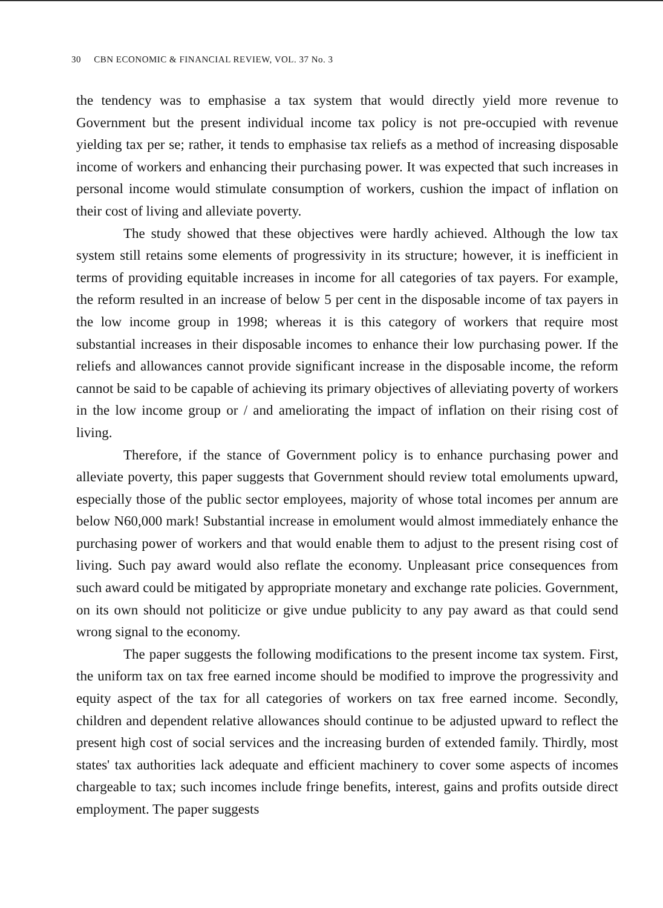30 CBN ECONOMIC & FINANCIAL REVIEW, VOL. 37 No. 3
the tendency was to emphasise a tax system that would directly yield more revenue to Government but the present individual income tax policy is not pre-occupied with revenue yielding tax per se; rather, it tends to emphasise tax reliefs as a method of increasing disposable income of workers and enhancing their purchasing power. It was expected that such increases in personal income would stimulate consumption of workers, cushion the impact of inflation on their cost of living and alleviate poverty.
The study showed that these objectives were hardly achieved. Although the low tax system still retains some elements of progressivity in its structure; however, it is inefficient in terms of providing equitable increases in income for all categories of tax payers. For example, the reform resulted in an increase of below 5 per cent in the disposable income of tax payers in the low income group in 1998; whereas it is this category of workers that require most substantial increases in their disposable incomes to enhance their low purchasing power. If the reliefs and allowances cannot provide significant increase in the disposable income, the reform cannot be said to be capable of achieving its primary objectives of alleviating poverty of workers in the low income group or / and ameliorating the impact of inflation on their rising cost of living.
Therefore, if the stance of Government policy is to enhance purchasing power and alleviate poverty, this paper suggests that Government should review total emoluments upward, especially those of the public sector employees, majority of whose total incomes per annum are below N60,000 mark! Substantial increase in emolument would almost immediately enhance the purchasing power of workers and that would enable them to adjust to the present rising cost of living. Such pay award would also reflate the economy. Unpleasant price consequences from such award could be mitigated by appropriate monetary and exchange rate policies. Government, on its own should not politicize or give undue publicity to any pay award as that could send wrong signal to the economy.
The paper suggests the following modifications to the present income tax system. First, the uniform tax on tax free earned income should be modified to improve the progressivity and equity aspect of the tax for all categories of workers on tax free earned income. Secondly, children and dependent relative allowances should continue to be adjusted upward to reflect the present high cost of social services and the increasing burden of extended family. Thirdly, most states' tax authorities lack adequate and efficient machinery to cover some aspects of incomes chargeable to tax; such incomes include fringe benefits, interest, gains and profits outside direct employment. The paper suggests